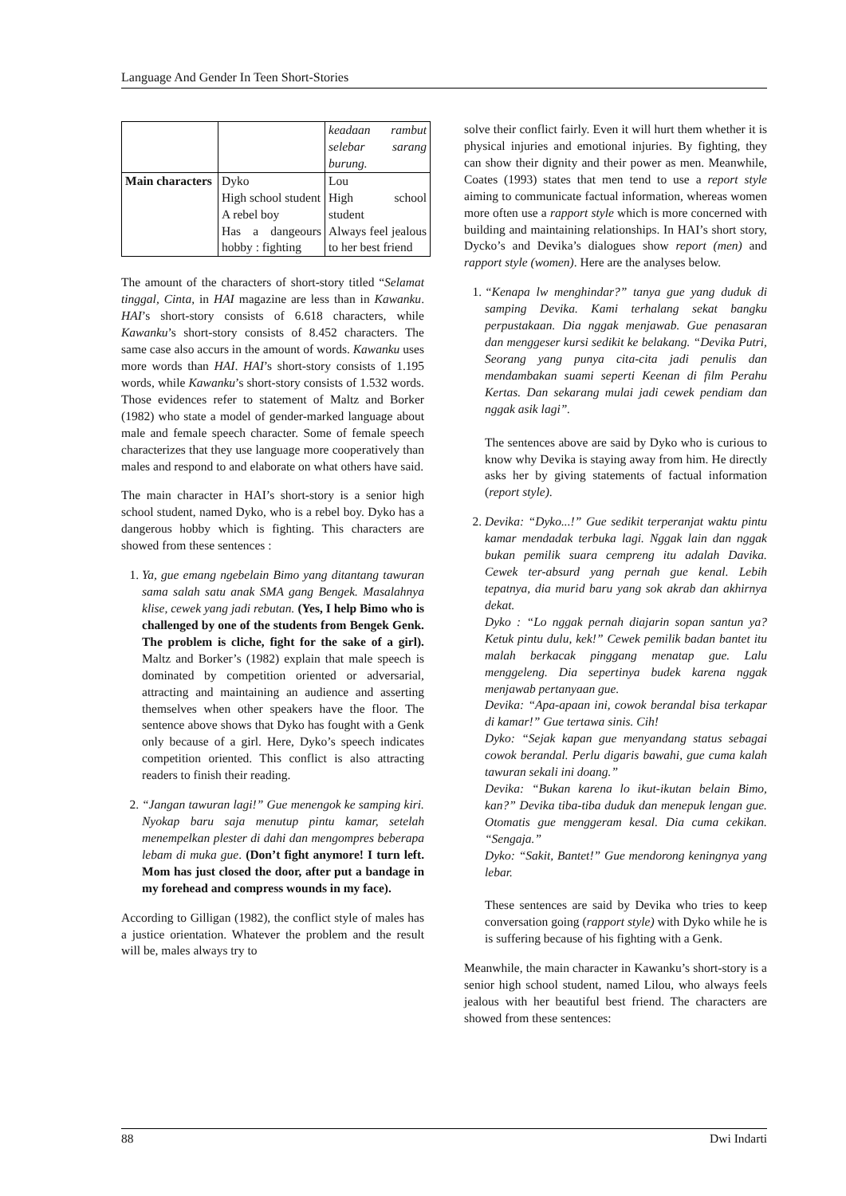Language And Gender In Teen Short-Stories
| | | keadaan rambut selebar sarang burung. |
| Main characters | Dyko High school student A rebel boy Has a dangeours hobby : fighting | Lou High school student Always feel jealous to her best friend |
The amount of the characters of short-story titled “Selamat tinggal, Cinta, in HAI magazine are less than in Kawanku. HAI’s short-story consists of 6.618 characters, while Kawanku’s short-story consists of 8.452 characters. The same case also accurs in the amount of words. Kawanku uses more words than HAI. HAI’s short-story consists of 1.195 words, while Kawanku’s short-story consists of 1.532 words. Those evidences refer to statement of Maltz and Borker (1982) who state a model of gender-marked language about male and female speech character. Some of female speech characterizes that they use language more cooperatively than males and respond to and elaborate on what others have said.
The main character in HAI’s short-story is a senior high school student, named Dyko, who is a rebel boy. Dyko has a dangerous hobby which is fighting. This characters are showed from these sentences :
1. Ya, gue emang ngebelain Bimo yang ditantang tawuran sama salah satu anak SMA gang Bengek. Masalahnya klise, cewek yang jadi rebutan. (Yes, I help Bimo who is challenged by one of the students from Bengek Genk. The problem is cliche, fight for the sake of a girl). Maltz and Borker’s (1982) explain that male speech is dominated by competition oriented or adversarial, attracting and maintaining an audience and asserting themselves when other speakers have the floor. The sentence above shows that Dyko has fought with a Genk only because of a girl. Here, Dyko’s speech indicates competition oriented. This conflict is also attracting readers to finish their reading.
2. “Jangan tawuran lagi!” Gue menengok ke samping kiri. Nyokap baru saja menutup pintu kamar, setelah menempelkan plester di dahi dan mengompres beberapa lebam di muka gue. (Don’t fight anymore! I turn left. Mom has just closed the door, after put a bandage in my forehead and compress wounds in my face).
According to Gilligan (1982), the conflict style of males has a justice orientation. Whatever the problem and the result will be, males always try to
solve their conflict fairly. Even it will hurt them whether it is physical injuries and emotional injuries. By fighting, they can show their dignity and their power as men. Meanwhile, Coates (1993) states that men tend to use a report style aiming to communicate factual information, whereas women more often use a rapport style which is more concerned with building and maintaining relationships. In HAI’s short story, Dycko’s and Devika’s dialogues show report (men) and rapport style (women). Here are the analyses below.
1. “Kenapa lw menghindar?” tanya gue yang duduk di samping Devika. Kami terhalang sekat bangku perpustakaan. Dia nggak menjawab. Gue penasaran dan menggeser kursi sedikit ke belakang. “Devika Putri, Seorang yang punya cita-cita jadi penulis dan mendambakan suami seperti Keenan di film Perahu Kertas. Dan sekarang mulai jadi cewek pendiam dan nggak asik lagi”.
The sentences above are said by Dyko who is curious to know why Devika is staying away from him. He directly asks her by giving statements of factual information (report style).
2. Devika: “Dyko...!” Gue sedikit terperanjat waktu pintu kamar mendadak terbuka lagi. Nggak lain dan nggak bukan pemilik suara cempreng itu adalah Davika. Cewek ter-absurd yang pernah gue kenal. Lebih tepatnya, dia murid baru yang sok akrab dan akhirnya dekat.
Dyko : “Lo nggak pernah diajarin sopan santun ya? Ketuk pintu dulu, kek!” Cewek pemilik badan bantet itu malah berkacak pinggang menatap gue. Lalu menggeleng. Dia sepertinya budek karena nggak menjawab pertanyaan gue.
Devika: “Apa-apaan ini, cowok berandal bisa terkapar di kamar!” Gue tertawa sinis. Cih!
Dyko: “Sejak kapan gue menyandang status sebagai cowok berandal. Perlu digaris bawahi, gue cuma kalah tawuran sekali ini doang.”
Devika: “Bukan karena lo ikut-ikutan belain Bimo, kan?” Devika tiba-tiba duduk dan menepuk lengan gue. Otomatis gue menggeram kesal. Dia cuma cekikan. “Sengaja.”
Dyko: “Sakit, Bantet!” Gue mendorong keningnya yang lebar.
These sentences are said by Devika who tries to keep conversation going (rapport style) with Dyko while he is is suffering because of his fighting with a Genk.
Meanwhile, the main character in Kawanku’s short-story is a senior high school student, named Lilou, who always feels jealous with her beautiful best friend. The characters are showed from these sentences:
88 Dwi Indarti